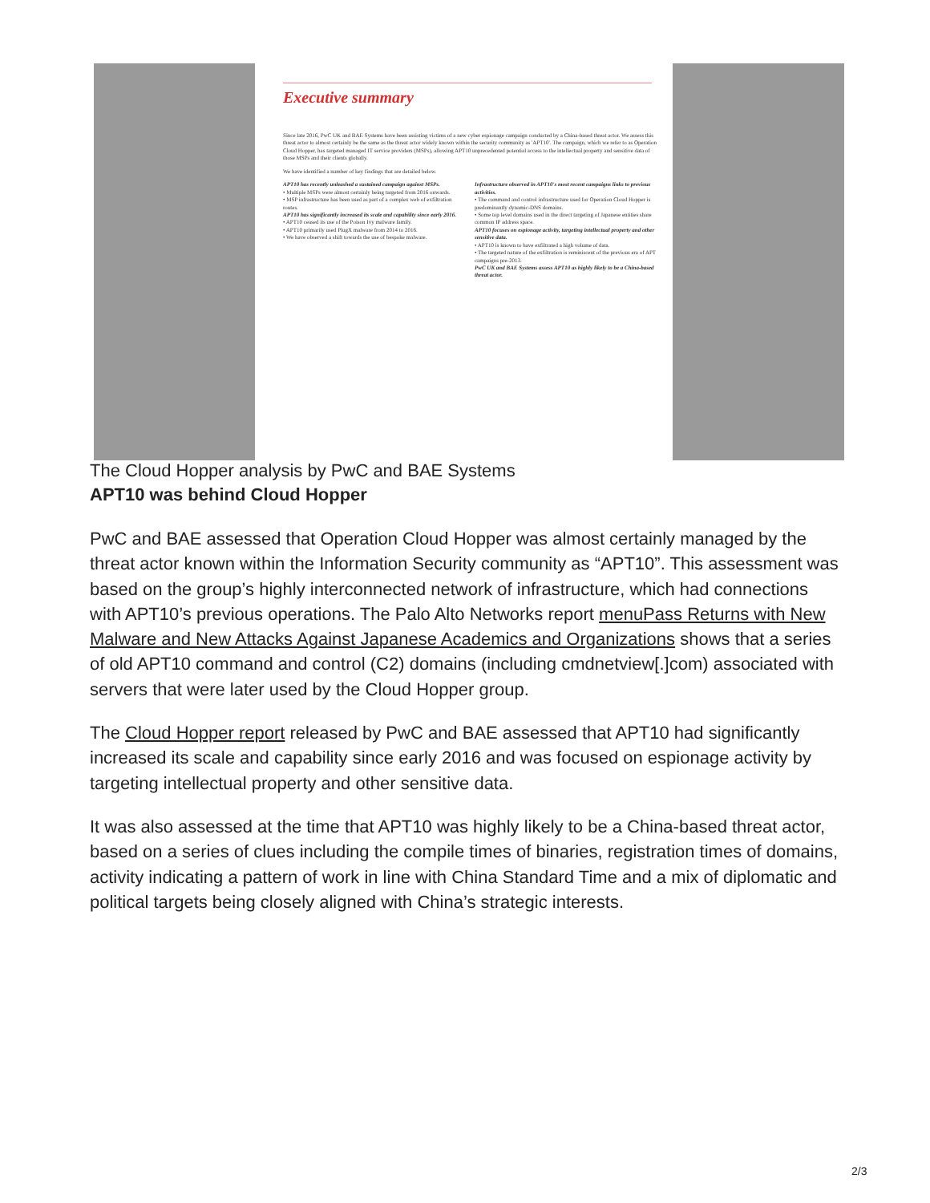Executive summary
Since late 2016, PwC UK and BAE Systems have been assisting victims of a new cyber espionage campaign conducted by a China-based threat actor. We assess this threat actor to almost certainly be the same as the threat actor widely known within the security community as 'APT10'. The campaign, which we refer to as Operation Cloud Hopper, has targeted managed IT service providers (MSPs), allowing APT10 unprecedented potential access to the intellectual property and sensitive data of those MSPs and their clients globally.
We have identified a number of key findings that are detailed below.
APT10 has recently unleashed a sustained campaign against MSPs.
• Multiple MSPs were almost certainly being targeted from 2016 onwards.
• MSP infrastructure has been used as part of a complex web of exfiltration routes.
APT10 has significantly increased its scale and capability since early 2016.
• APT10 ceased its use of the Poison Ivy malware family.
• APT10 primarily used PlugX malware from 2014 to 2016.
• We have observed a shift towards the use of bespoke malware.
Infrastructure observed in APT10's most recent campaigns links to previous activities.
• The command and control infrastructure used for Operation Cloud Hopper is predominantly dynamic-DNS domains.
• Some top level domains used in the direct targeting of Japanese entities share common IP address space.
APT10 focuses on espionage activity, targeting intellectual property and other sensitive data.
• APT10 is known to have exfiltrated a high volume of data.
• The targeted nature of the exfiltration is reminiscent of the previous era of APT campaigns pre-2013.
PwC UK and BAE Systems assess APT10 as highly likely to be a China-based threat actor.
The Cloud Hopper analysis by PwC and BAE Systems
APT10 was behind Cloud Hopper
PwC and BAE assessed that Operation Cloud Hopper was almost certainly managed by the threat actor known within the Information Security community as “APT10”. This assessment was based on the group’s highly interconnected network of infrastructure, which had connections with APT10’s previous operations. The Palo Alto Networks report menuPass Returns with New Malware and New Attacks Against Japanese Academics and Organizations shows that a series of old APT10 command and control (C2) domains (including cmdnetview[.]com) associated with servers that were later used by the Cloud Hopper group.
The Cloud Hopper report released by PwC and BAE assessed that APT10 had significantly increased its scale and capability since early 2016 and was focused on espionage activity by targeting intellectual property and other sensitive data.
It was also assessed at the time that APT10 was highly likely to be a China-based threat actor, based on a series of clues including the compile times of binaries, registration times of domains, activity indicating a pattern of work in line with China Standard Time and a mix of diplomatic and political targets being closely aligned with China’s strategic interests.
2/3